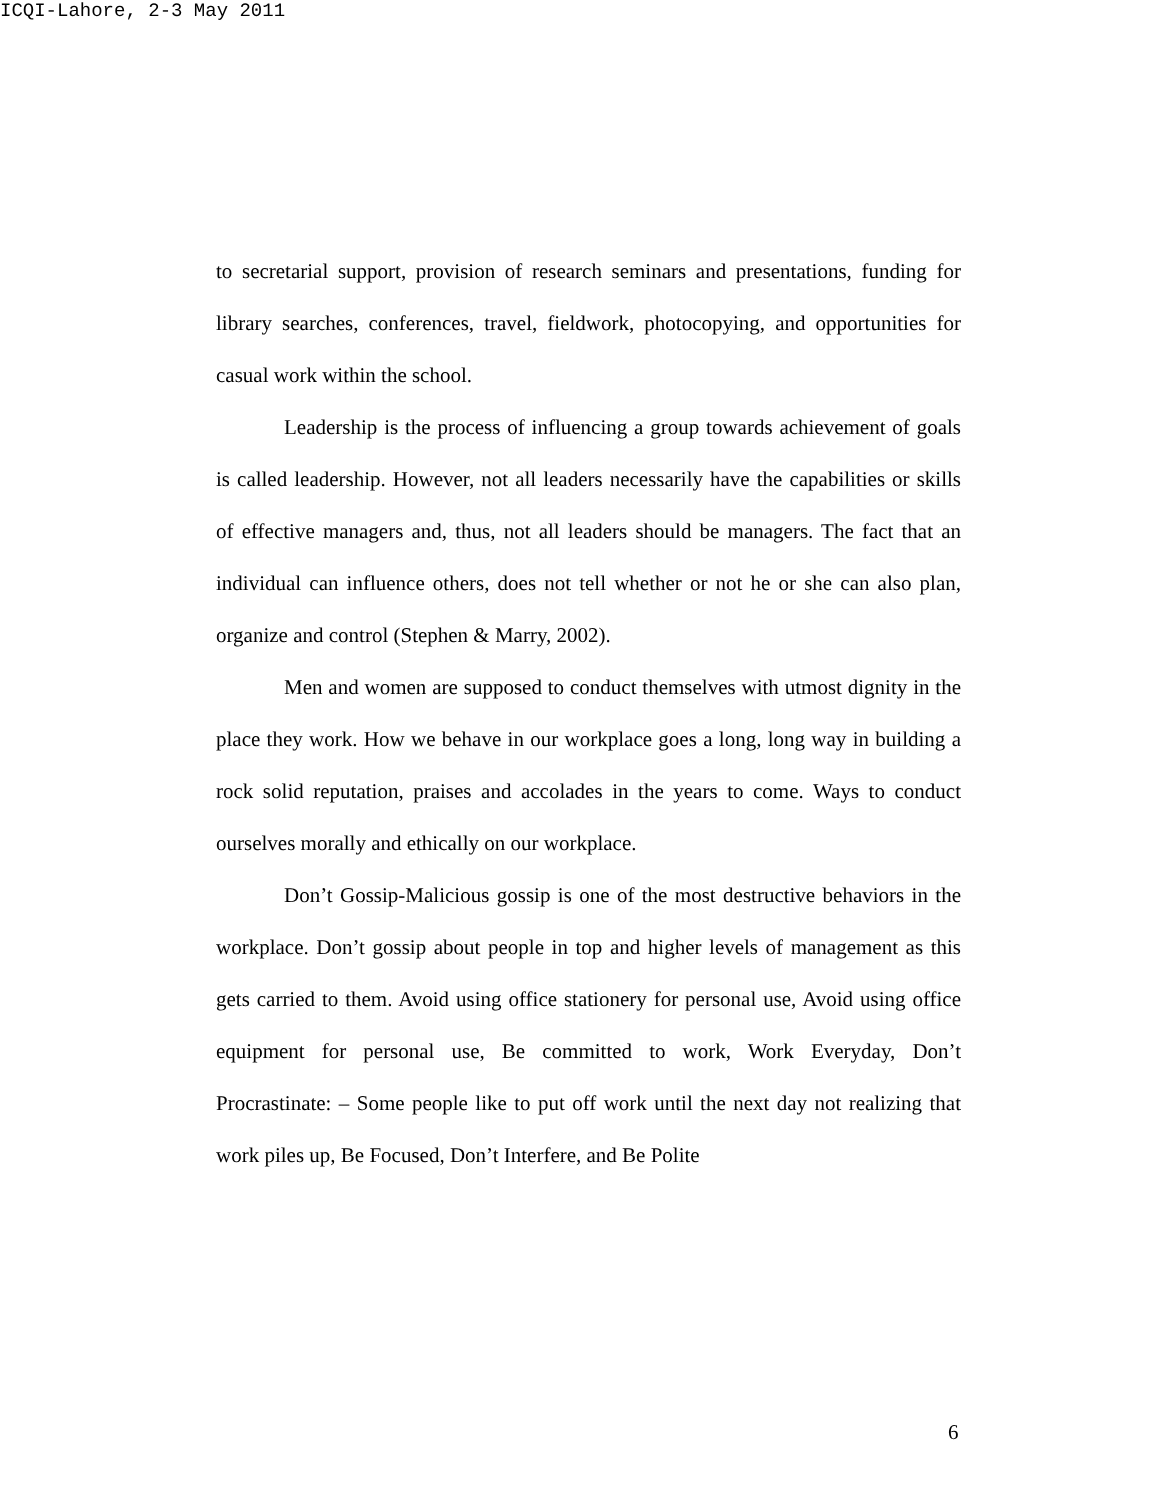ICQI-Lahore, 2-3 May 2011
to secretarial support, provision of research seminars and presentations, funding for library searches, conferences, travel, fieldwork, photocopying, and opportunities for casual work within the school.
Leadership is the process of influencing a group towards achievement of goals is called leadership. However, not all leaders necessarily have the capabilities or skills of effective managers and, thus, not all leaders should be managers. The fact that an individual can influence others, does not tell whether or not he or she can also plan, organize and control (Stephen & Marry, 2002).
Men and women are supposed to conduct themselves with utmost dignity in the place they work. How we behave in our workplace goes a long, long way in building a rock solid reputation, praises and accolades in the years to come. Ways to conduct ourselves morally and ethically on our workplace.
Don’t Gossip-Malicious gossip is one of the most destructive behaviors in the workplace. Don’t gossip about people in top and higher levels of management as this gets carried to them. Avoid using office stationery for personal use, Avoid using office equipment for personal use, Be committed to work, Work Everyday, Don’t Procrastinate: – Some people like to put off work until the next day not realizing that work piles up, Be Focused, Don’t Interfere, and Be Polite
6